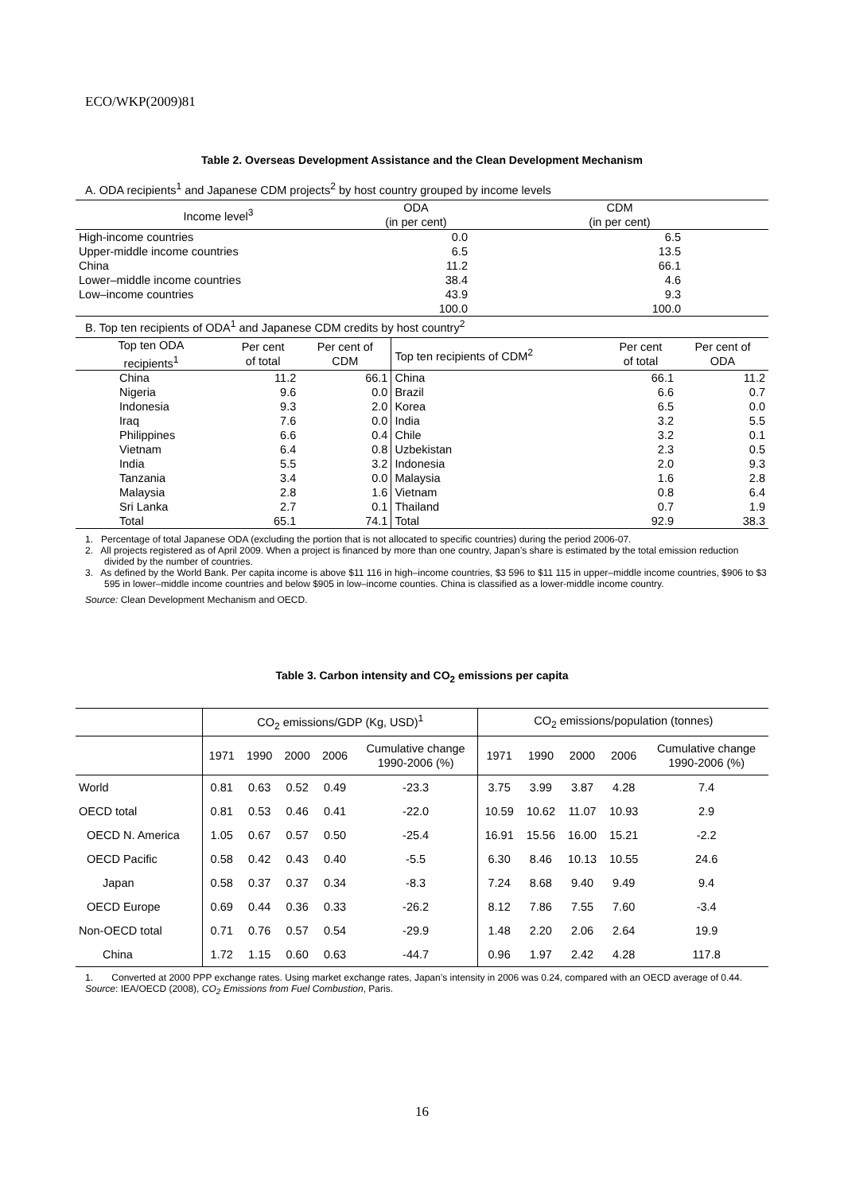ECO/WKP(2009)81
Table 2. Overseas Development Assistance and the Clean Development Mechanism
A. ODA recipients<sup>1</sup> and Japanese CDM projects<sup>2</sup> by host country grouped by income levels
| Income level<sup>3</sup> | ODA (in per cent) | CDM (in per cent) |
| --- | --- | --- |
| High-income countries | 0.0 | 6.5 |
| Upper-middle income countries | 6.5 | 13.5 |
| China | 11.2 | 66.1 |
| Lower–middle income countries | 38.4 | 4.6 |
| Low–income countries | 43.9 | 9.3 |
| | 100.0 | 100.0 |
B. Top ten recipients of ODA<sup>1</sup> and Japanese CDM credits by host country<sup>2</sup>
| Top ten ODA recipients<sup>1</sup> | Per cent of total | Per cent of CDM | Top ten recipients of CDM<sup>2</sup> | Per cent of total | Per cent of ODA |
| --- | --- | --- | --- | --- | --- |
| China | 11.2 | 66.1 | China | 66.1 | 11.2 |
| Nigeria | 9.6 | 0.0 | Brazil | 6.6 | 0.7 |
| Indonesia | 9.3 | 2.0 | Korea | 6.5 | 0.0 |
| Iraq | 7.6 | 0.0 | India | 3.2 | 5.5 |
| Philippines | 6.6 | 0.4 | Chile | 3.2 | 0.1 |
| Vietnam | 6.4 | 0.8 | Uzbekistan | 2.3 | 0.5 |
| India | 5.5 | 3.2 | Indonesia | 2.0 | 9.3 |
| Tanzania | 3.4 | 0.0 | Malaysia | 1.6 | 2.8 |
| Malaysia | 2.8 | 1.6 | Vietnam | 0.8 | 6.4 |
| Sri Lanka | 2.7 | 0.1 | Thailand | 0.7 | 1.9 |
| Total | 65.1 | 74.1 | Total | 92.9 | 38.3 |
1. Percentage of total Japanese ODA (excluding the portion that is not allocated to specific countries) during the period 2006-07.
2. All projects registered as of April 2009. When a project is financed by more than one country, Japan’s share is estimated by the total emission reduction divided by the number of countries.
3. As defined by the World Bank. Per capita income is above $11 116 in high–income countries, $3 596 to $11 115 in upper–middle income countries, $906 to $3 595 in lower–middle income countries and below $905 in low–income counties. China is classified as a lower-middle income country.
Source: Clean Development Mechanism and OECD.
Table 3. Carbon intensity and CO<sub>2</sub> emissions per capita
| | CO<sub>2</sub> emissions/GDP (Kg, USD)<sup>1</sup> | | | | | CO<sub>2</sub> emissions/population (tonnes) | | | | |
| | 1971 | 1990 | 2000 | 2006 | Cumulative change 1990-2006 (%) | 1971 | 1990 | 2000 | 2006 | Cumulative change 1990-2006 (%) |
| World | 0.81 | 0.63 | 0.52 | 0.49 | -23.3 | 3.75 | 3.99 | 3.87 | 4.28 | 7.4 |
| OECD total | 0.81 | 0.53 | 0.46 | 0.41 | -22.0 | 10.59 | 10.62 | 11.07 | 10.93 | 2.9 |
| OECD N. America | 1.05 | 0.67 | 0.57 | 0.50 | -25.4 | 16.91 | 15.56 | 16.00 | 15.21 | -2.2 |
| OECD Pacific | 0.58 | 0.42 | 0.43 | 0.40 | -5.5 | 6.30 | 8.46 | 10.13 | 10.55 | 24.6 |
| Japan | 0.58 | 0.37 | 0.37 | 0.34 | -8.3 | 7.24 | 8.68 | 9.40 | 9.49 | 9.4 |
| OECD Europe | 0.69 | 0.44 | 0.36 | 0.33 | -26.2 | 8.12 | 7.86 | 7.55 | 7.60 | -3.4 |
| Non-OECD total | 0.71 | 0.76 | 0.57 | 0.54 | -29.9 | 1.48 | 2.20 | 2.06 | 2.64 | 19.9 |
| China | 1.72 | 1.15 | 0.60 | 0.63 | -44.7 | 0.96 | 1.97 | 2.42 | 4.28 | 117.8 |
1. Converted at 2000 PPP exchange rates. Using market exchange rates, Japan’s intensity in 2006 was 0.24, compared with an OECD average of 0.44.
Source: IEA/OECD (2008), CO<sub>2</sub> Emissions from Fuel Combustion, Paris.
16